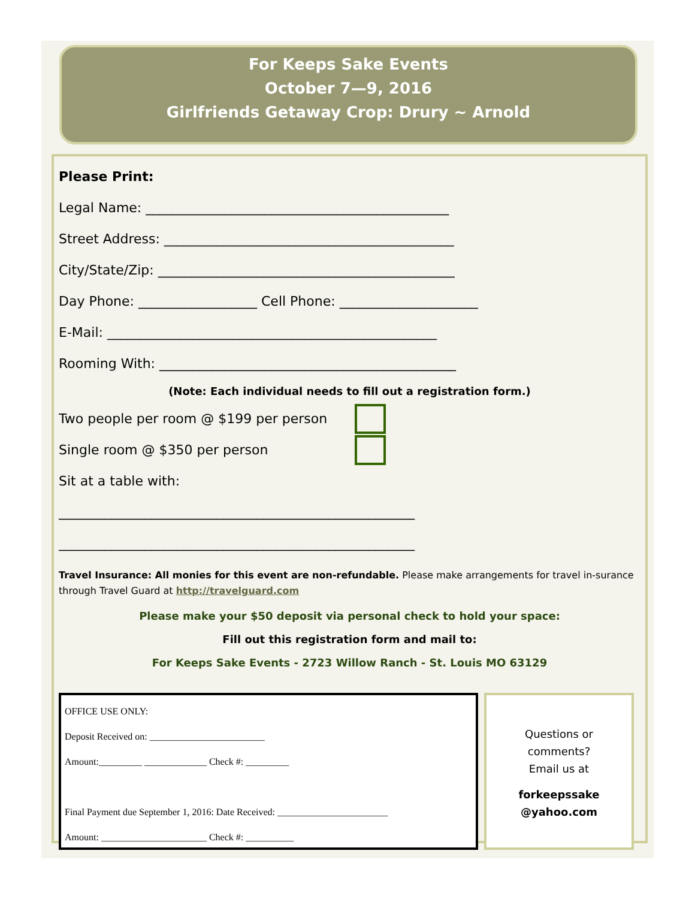For Keeps Sake Events
October 7—9, 2016
Girlfriends Getaway Crop: Drury ~ Arnold
Please Print:
Legal Name: ______________________________________________
Street Address: ____________________________________________
City/State/Zip: _____________________________________________
Day Phone: __________________ Cell Phone: _____________________
E-Mail: __________________________________________________
Rooming With: _____________________________________________
(Note: Each individual needs to fill out a registration form.)
Two people per room @ $199 per person
Single room @ $350 per person
Sit at a table with:
______________________________________________________
______________________________________________________
Travel Insurance: All monies for this event are non-refundable. Please make arrangements for travel in-surance through Travel Guard at http://travelguard.com
Please make your $50 deposit via personal check to hold your space:
Fill out this registration form and mail to:
For Keeps Sake Events - 2723 Willow Ranch - St. Louis MO 63129
OFFICE USE ONLY:
Deposit Received on: ________________________
Amount:_________ _____________ Check #: _________
Final Payment due September 1, 2016: Date Received: _______________________
Amount: ______________________ Check #: __________
Questions or
comments?
Email us at
forkeepssake
@yahoo.com